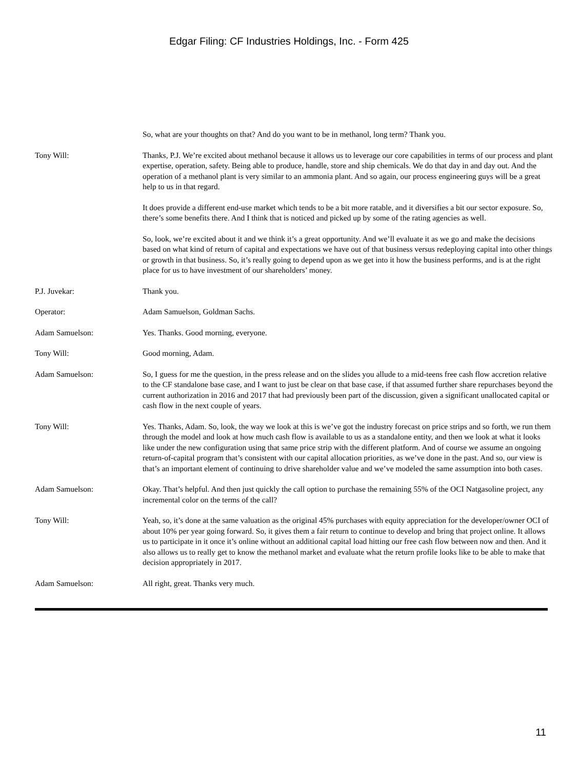Edgar Filing: CF Industries Holdings, Inc. - Form 425
So, what are your thoughts on that? And do you want to be in methanol, long term? Thank you.
Tony Will: Thanks, P.J. We’re excited about methanol because it allows us to leverage our core capabilities in terms of our process and plant expertise, operation, safety. Being able to produce, handle, store and ship chemicals. We do that day in and day out. And the operation of a methanol plant is very similar to an ammonia plant. And so again, our process engineering guys will be a great help to us in that regard.
It does provide a different end-use market which tends to be a bit more ratable, and it diversifies a bit our sector exposure. So, there’s some benefits there. And I think that is noticed and picked up by some of the rating agencies as well.
So, look, we’re excited about it and we think it’s a great opportunity. And we’ll evaluate it as we go and make the decisions based on what kind of return of capital and expectations we have out of that business versus redeploying capital into other things or growth in that business. So, it’s really going to depend upon as we get into it how the business performs, and is at the right place for us to have investment of our shareholders’ money.
P.J. Juvekar: Thank you.
Operator: Adam Samuelson, Goldman Sachs.
Adam Samuelson: Yes. Thanks. Good morning, everyone.
Tony Will: Good morning, Adam.
Adam Samuelson: So, I guess for me the question, in the press release and on the slides you allude to a mid-teens free cash flow accretion relative to the CF standalone base case, and I want to just be clear on that base case, if that assumed further share repurchases beyond the current authorization in 2016 and 2017 that had previously been part of the discussion, given a significant unallocated capital or cash flow in the next couple of years.
Tony Will: Yes. Thanks, Adam. So, look, the way we look at this is we’ve got the industry forecast on price strips and so forth, we run them through the model and look at how much cash flow is available to us as a standalone entity, and then we look at what it looks like under the new configuration using that same price strip with the different platform. And of course we assume an ongoing return-of-capital program that’s consistent with our capital allocation priorities, as we’ve done in the past. And so, our view is that’s an important element of continuing to drive shareholder value and we’ve modeled the same assumption into both cases.
Adam Samuelson: Okay. That’s helpful. And then just quickly the call option to purchase the remaining 55% of the OCI Natgasoline project, any incremental color on the terms of the call?
Tony Will: Yeah, so, it’s done at the same valuation as the original 45% purchases with equity appreciation for the developer/owner OCI of about 10% per year going forward. So, it gives them a fair return to continue to develop and bring that project online. It allows us to participate in it once it’s online without an additional capital load hitting our free cash flow between now and then. And it also allows us to really get to know the methanol market and evaluate what the return profile looks like to be able to make that decision appropriately in 2017.
Adam Samuelson: All right, great. Thanks very much.
11